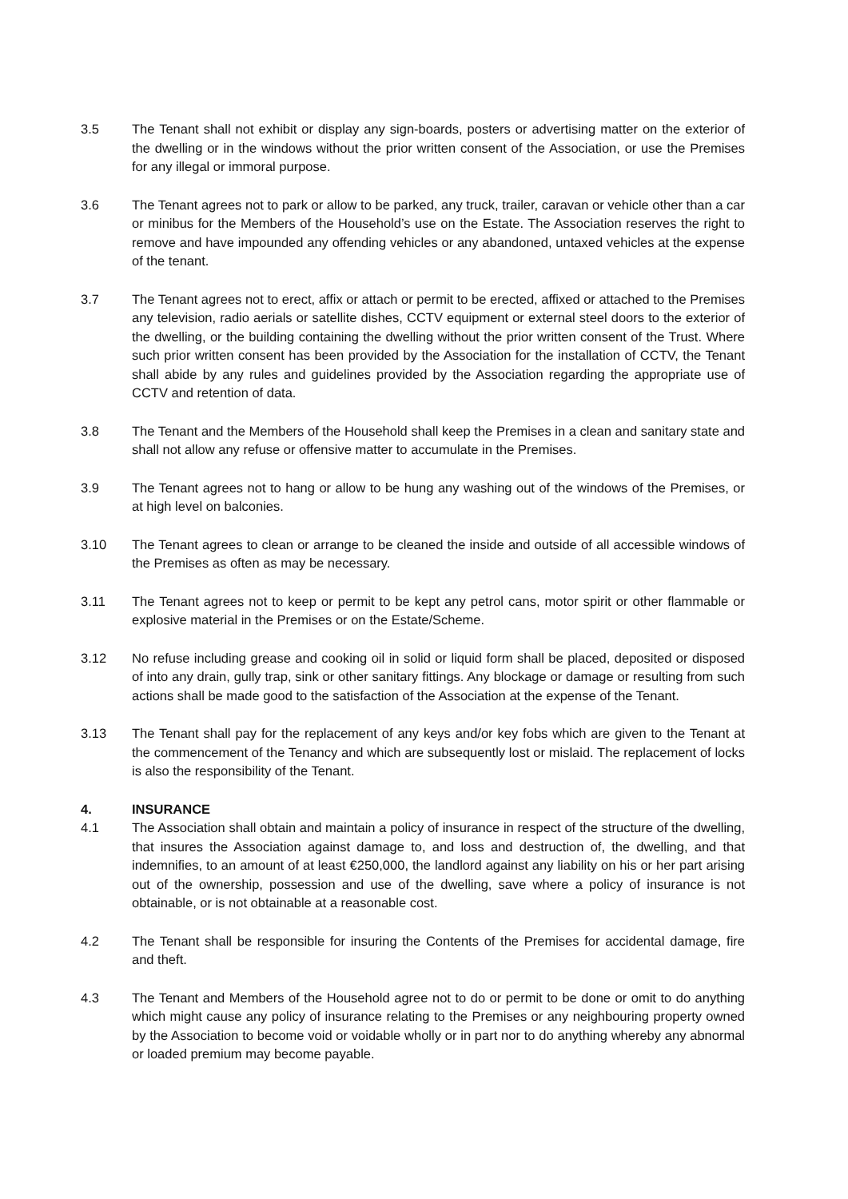3.5 The Tenant shall not exhibit or display any sign-boards, posters or advertising matter on the exterior of the dwelling or in the windows without the prior written consent of the Association, or use the Premises for any illegal or immoral purpose.
3.6 The Tenant agrees not to park or allow to be parked, any truck, trailer, caravan or vehicle other than a car or minibus for the Members of the Household’s use on the Estate. The Association reserves the right to remove and have impounded any offending vehicles or any abandoned, untaxed vehicles at the expense of the tenant.
3.7 The Tenant agrees not to erect, affix or attach or permit to be erected, affixed or attached to the Premises any television, radio aerials or satellite dishes, CCTV equipment or external steel doors to the exterior of the dwelling, or the building containing the dwelling without the prior written consent of the Trust. Where such prior written consent has been provided by the Association for the installation of CCTV, the Tenant shall abide by any rules and guidelines provided by the Association regarding the appropriate use of CCTV and retention of data.
3.8 The Tenant and the Members of the Household shall keep the Premises in a clean and sanitary state and shall not allow any refuse or offensive matter to accumulate in the Premises.
3.9 The Tenant agrees not to hang or allow to be hung any washing out of the windows of the Premises, or at high level on balconies.
3.10 The Tenant agrees to clean or arrange to be cleaned the inside and outside of all accessible windows of the Premises as often as may be necessary.
3.11 The Tenant agrees not to keep or permit to be kept any petrol cans, motor spirit or other flammable or explosive material in the Premises or on the Estate/Scheme.
3.12 No refuse including grease and cooking oil in solid or liquid form shall be placed, deposited or disposed of into any drain, gully trap, sink or other sanitary fittings. Any blockage or damage or resulting from such actions shall be made good to the satisfaction of the Association at the expense of the Tenant.
3.13 The Tenant shall pay for the replacement of any keys and/or key fobs which are given to the Tenant at the commencement of the Tenancy and which are subsequently lost or mislaid. The replacement of locks is also the responsibility of the Tenant.
4. INSURANCE
4.1 The Association shall obtain and maintain a policy of insurance in respect of the structure of the dwelling, that insures the Association against damage to, and loss and destruction of, the dwelling, and that indemnifies, to an amount of at least €250,000, the landlord against any liability on his or her part arising out of the ownership, possession and use of the dwelling, save where a policy of insurance is not obtainable, or is not obtainable at a reasonable cost.
4.2 The Tenant shall be responsible for insuring the Contents of the Premises for accidental damage, fire and theft.
4.3 The Tenant and Members of the Household agree not to do or permit to be done or omit to do anything which might cause any policy of insurance relating to the Premises or any neighbouring property owned by the Association to become void or voidable wholly or in part nor to do anything whereby any abnormal or loaded premium may become payable.